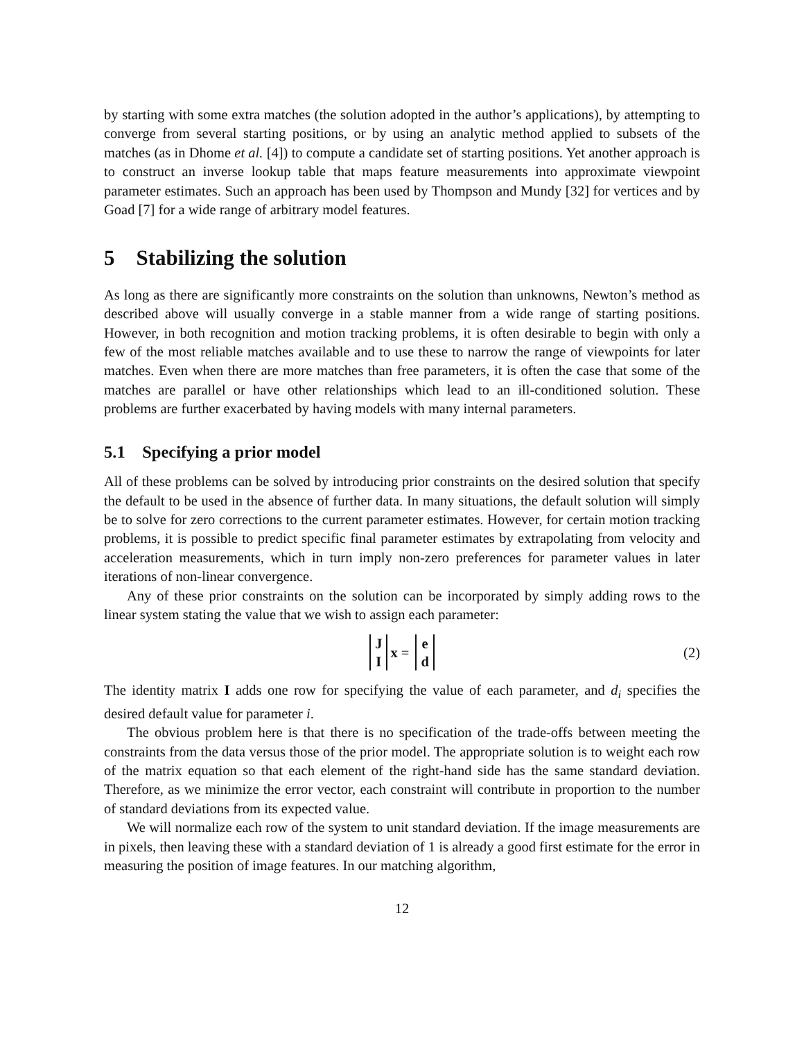by starting with some extra matches (the solution adopted in the author’s applications), by attempting to converge from several starting positions, or by using an analytic method applied to subsets of the matches (as in Dhome et al. [4]) to compute a candidate set of starting positions. Yet another approach is to construct an inverse lookup table that maps feature measurements into approximate viewpoint parameter estimates. Such an approach has been used by Thompson and Mundy [32] for vertices and by Goad [7] for a wide range of arbitrary model features.
5 Stabilizing the solution
As long as there are significantly more constraints on the solution than unknowns, Newton’s method as described above will usually converge in a stable manner from a wide range of starting positions. However, in both recognition and motion tracking problems, it is often desirable to begin with only a few of the most reliable matches available and to use these to narrow the range of viewpoints for later matches. Even when there are more matches than free parameters, it is often the case that some of the matches are parallel or have other relationships which lead to an ill-conditioned solution. These problems are further exacerbated by having models with many internal parameters.
5.1 Specifying a prior model
All of these problems can be solved by introducing prior constraints on the desired solution that specify the default to be used in the absence of further data. In many situations, the default solution will simply be to solve for zero corrections to the current parameter estimates. However, for certain motion tracking problems, it is possible to predict specific final parameter estimates by extrapolating from velocity and acceleration measurements, which in turn imply non-zero preferences for parameter values in later iterations of non-linear convergence.
Any of these prior constraints on the solution can be incorporated by simply adding rows to the linear system stating the value that we wish to assign each parameter:
J
I x = e
d (2)
The identity matrix I adds one row for specifying the value of each parameter, and d<sub>i</sub> specifies the desired default value for parameter i.
The obvious problem here is that there is no specification of the trade-offs between meeting the constraints from the data versus those of the prior model. The appropriate solution is to weight each row of the matrix equation so that each element of the right-hand side has the same standard deviation. Therefore, as we minimize the error vector, each constraint will contribute in proportion to the number of standard deviations from its expected value.
We will normalize each row of the system to unit standard deviation. If the image measurements are in pixels, then leaving these with a standard deviation of 1 is already a good first estimate for the error in measuring the position of image features. In our matching algorithm,
12